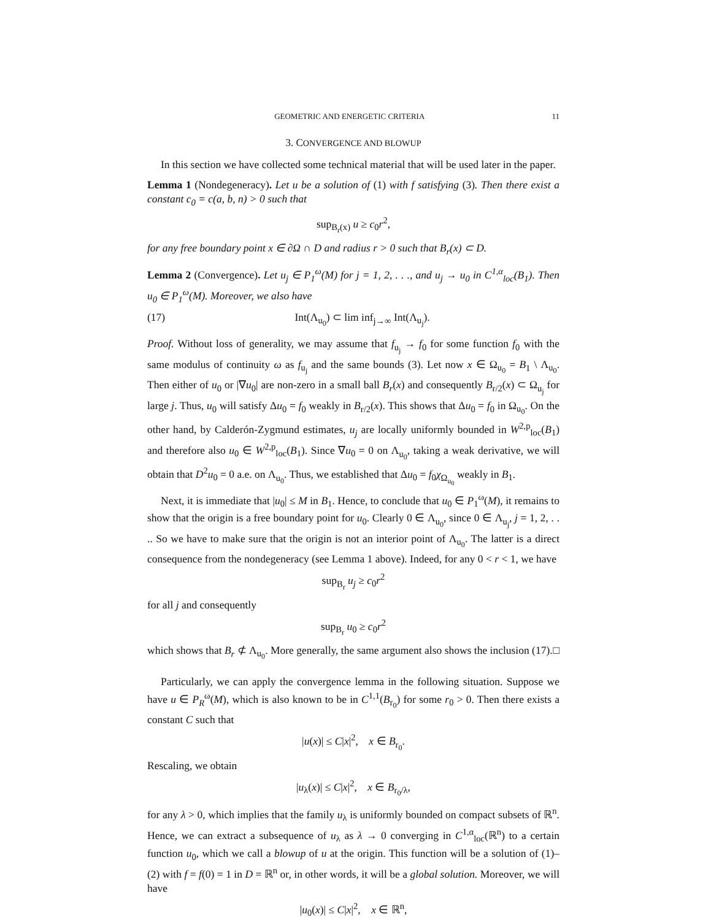GEOMETRIC AND ENERGETIC CRITERIA 11
3. CONVERGENCE AND BLOWUP
In this section we have collected some technical material that will be used later in the paper.
Lemma 1 (Nondegeneracy). Let u be a solution of (1) with f satisfying (3). Then there exist a constant c<sub>0</sub> = c(a, b, n) > 0 such that
sup<sub>B<sub>r</sub>(x)</sub> u ≥ c<sub>0</sub>r<sup>2</sup>,
for any free boundary point x ∈ ∂Ω ∩ D and radius r > 0 such that B<sub>r</sub>(x) ⊂ D.
Lemma 2 (Convergence). Let u<sub>j</sub> ∈ P<sub>1</sub><sup>ω</sup>(M) for j = 1, 2, . . ., and u<sub>j</sub> → u<sub>0</sub> in C<sup>1,α</sup><sub>loc</sub>(B<sub>1</sub>). Then u<sub>0</sub> ∈ P<sub>1</sub><sup>ω</sup>(M). Moreover, we also have
(17) Int(Λ<sub>u<sub>0</sub></sub>) ⊂ lim inf<sub>j→∞</sub> Int(Λ<sub>u<sub>j</sub></sub>).
Proof. Without loss of generality, we may assume that f<sub>u<sub>j</sub></sub> → f<sub>0</sub> for some function f<sub>0</sub> with the same modulus of continuity ω as f<sub>u<sub>j</sub></sub> and the same bounds (3). Let now x ∈ Ω<sub>u<sub>0</sub></sub> = B<sub>1</sub> \ Λ<sub>u<sub>0</sub></sub>. Then either of u<sub>0</sub> or |∇u<sub>0</sub>| are non-zero in a small ball B<sub>r</sub>(x) and consequently B<sub>r/2</sub>(x) ⊂ Ω<sub>u<sub>j</sub></sub> for large j. Thus, u<sub>0</sub> will satisfy Δu<sub>0</sub> = f<sub>0</sub> weakly in B<sub>r/2</sub>(x). This shows that Δu<sub>0</sub> = f<sub>0</sub> in Ω<sub>u<sub>0</sub></sub>. On the other hand, by Calderón-Zygmund estimates, u<sub>j</sub> are locally uniformly bounded in W<sup>2,p</sup><sub>loc</sub>(B<sub>1</sub>) and therefore also u<sub>0</sub> ∈ W<sup>2,p</sup><sub>loc</sub>(B<sub>1</sub>). Since ∇u<sub>0</sub> = 0 on Λ<sub>u<sub>0</sub></sub>, taking a weak derivative, we will obtain that D<sup>2</sup>u<sub>0</sub> = 0 a.e. on Λ<sub>u<sub>0</sub></sub>. Thus, we established that Δu<sub>0</sub> = f<sub>0</sub>χ<sub>Ω<sub>u<sub>0</sub></sub></sub> weakly in B<sub>1</sub>.
Next, it is immediate that |u<sub>0</sub>| ≤ M in B<sub>1</sub>. Hence, to conclude that u<sub>0</sub> ∈ P<sub>1</sub><sup>ω</sup>(M), it remains to show that the origin is a free boundary point for u<sub>0</sub>. Clearly 0 ∈ Λ<sub>u<sub>0</sub></sub>, since 0 ∈ Λ<sub>u<sub>j</sub></sub>, j = 1, 2, . . .. So we have to make sure that the origin is not an interior point of Λ<sub>u<sub>0</sub></sub>. The latter is a direct consequence from the nondegeneracy (see Lemma 1 above). Indeed, for any 0 < r < 1, we have
sup<sub>B<sub>r</sub></sub> u<sub>j</sub> ≥ c<sub>0</sub>r<sup>2</sup>
for all j and consequently
sup<sub>B<sub>r</sub></sub> u<sub>0</sub> ≥ c<sub>0</sub>r<sup>2</sup>
which shows that B<sub>r</sub> ⊄ Λ<sub>u<sub>0</sub></sub>. More generally, the same argument also shows the inclusion (17). □
Particularly, we can apply the convergence lemma in the following situation. Suppose we have u ∈ P<sub>R</sub><sup>ω</sup>(M), which is also known to be in C<sup>1,1</sup>(B<sub>r<sub>0</sub></sub>) for some r<sub>0</sub> > 0. Then there exists a constant C such that
|u(x)| ≤ C|x|<sup>2</sup>, x ∈ B<sub>r<sub>0</sub></sub>.
Rescaling, we obtain
|u<sub>λ</sub>(x)| ≤ C|x|<sup>2</sup>, x ∈ B<sub>r<sub>0</sub>/λ</sub>,
for any λ > 0, which implies that the family u<sub>λ</sub> is uniformly bounded on compact subsets of ℝ<sup>n</sup>. Hence, we can extract a subsequence of u<sub>λ</sub> as λ → 0 converging in C<sup>1,α</sup><sub>loc</sub>(ℝ<sup>n</sup>) to a certain function u<sub>0</sub>, which we call a blowup of u at the origin. This function will be a solution of (1)–(2) with f = f(0) = 1 in D = ℝ<sup>n</sup> or, in other words, it will be a global solution. Moreover, we will have
|u<sub>0</sub>(x)| ≤ C|x|<sup>2</sup>, x ∈ ℝ<sup>n</sup>,